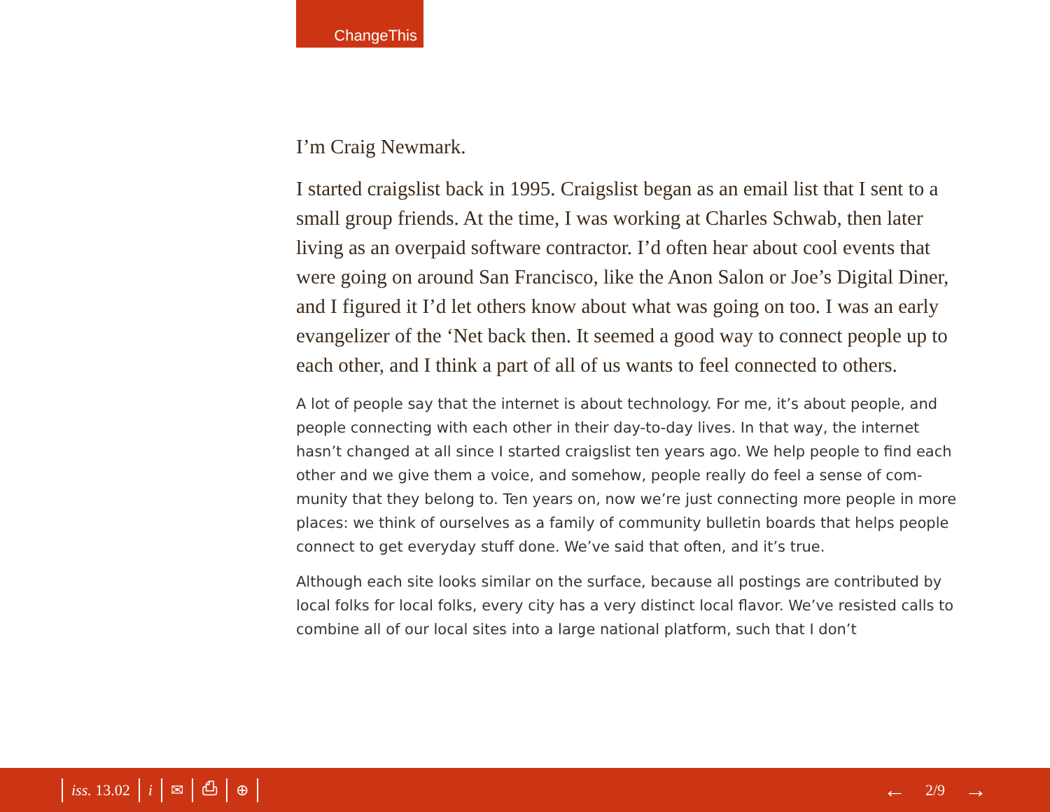ChangeThis
I’m Craig Newmark.
I started craigslist back in 1995. Craigslist began as an email list that I sent to a small group friends. At the time, I was working at Charles Schwab, then later living as an overpaid software contractor. I’d often hear about cool events that were going on around San Francisco, like the Anon Salon or Joe’s Digital Diner, and I figured it I’d let others know about what was going on too. I was an early evangelizer of the ‘Net back then. It seemed a good way to connect people up to each other, and I think a part of all of us wants to feel connected to others.
A lot of people say that the internet is about technology. For me, it’s about people, and people connecting with each other in their day-to-day lives. In that way, the internet hasn’t changed at all since I started craigslist ten years ago. We help people to find each other and we give them a voice, and somehow, people really do feel a sense of com-munity that they belong to. Ten years on, now we’re just connecting more people in more places: we think of ourselves as a family of community bulletin boards that helps people connect to get everyday stuff done. We’ve said that often, and it’s true.
Although each site looks similar on the surface, because all postings are contributed by local folks for local folks, every city has a very distinct local flavor. We’ve resisted calls to combine all of our local sites into a large national platform, such that I don’t
iss. 13.02 i ✉ ⎙ ⊕
← 2/9 →